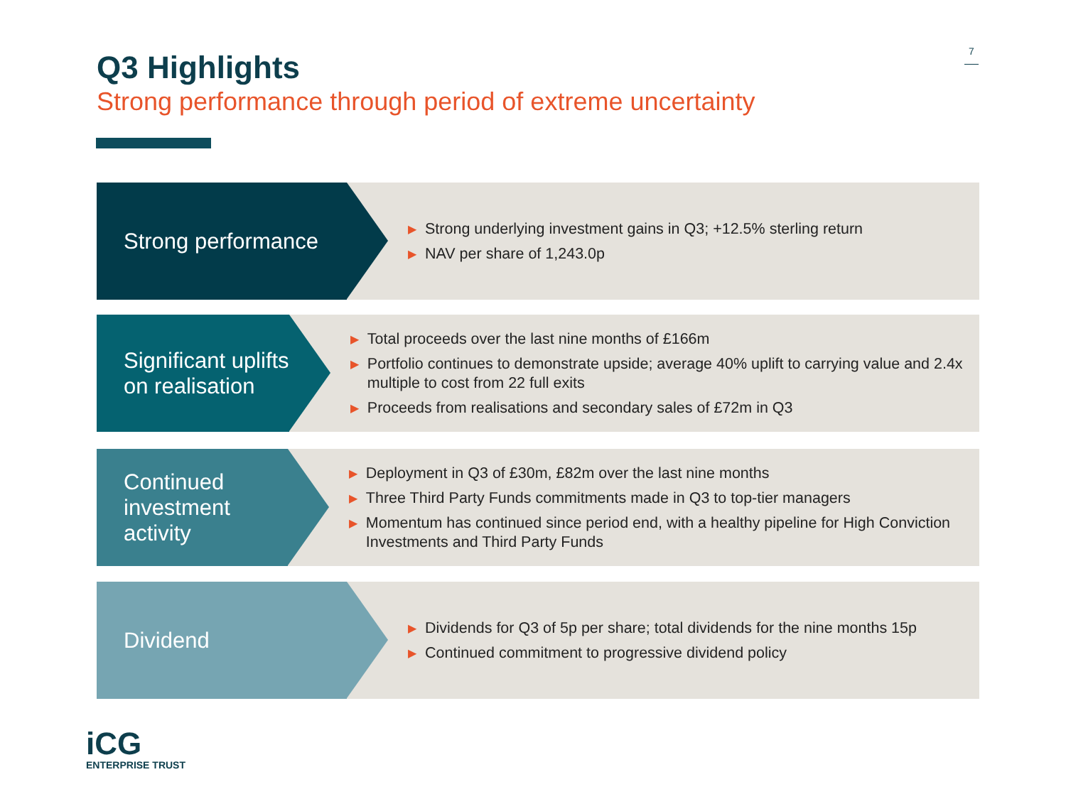Q3 Highlights
Strong performance through period of extreme uncertainty
7
Strong performance
▶ Strong underlying investment gains in Q3; +12.5% sterling return
▶ NAV per share of 1,243.0p
Significant uplifts on realisation
▶ Total proceeds over the last nine months of £166m
▶ Portfolio continues to demonstrate upside; average 40% uplift to carrying value and 2.4x multiple to cost from 22 full exits
▶ Proceeds from realisations and secondary sales of £72m in Q3
Continued investment activity
▶ Deployment in Q3 of £30m, £82m over the last nine months
▶ Three Third Party Funds commitments made in Q3 to top-tier managers
▶ Momentum has continued since period end, with a healthy pipeline for High Conviction Investments and Third Party Funds
Dividend
▶ Dividends for Q3 of 5p per share; total dividends for the nine months 15p
▶ Continued commitment to progressive dividend policy
iCG
ENTERPRISE TRUST